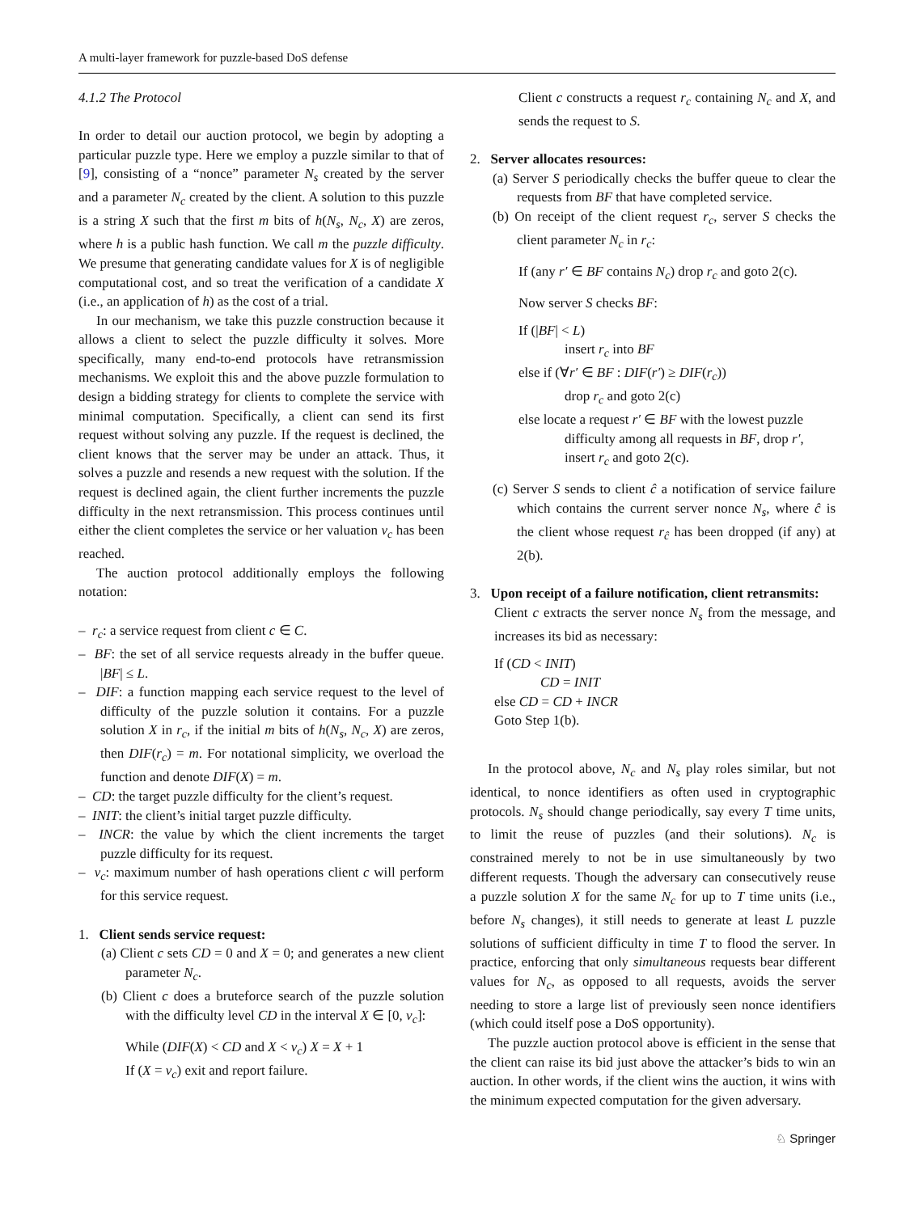A multi-layer framework for puzzle-based DoS defense
4.1.2 The Protocol
In order to detail our auction protocol, we begin by adopting a particular puzzle type. Here we employ a puzzle similar to that of [9], consisting of a “nonce” parameter N<sub>s</sub> created by the server and a parameter N<sub>c</sub> created by the client. A solution to this puzzle is a string X such that the first m bits of h(N<sub>s</sub>, N<sub>c</sub>, X) are zeros, where h is a public hash function. We call m the puzzle difficulty. We presume that generating candidate values for X is of negligible computational cost, and so treat the verification of a candidate X (i.e., an application of h) as the cost of a trial.
In our mechanism, we take this puzzle construction because it allows a client to select the puzzle difficulty it solves. More specifically, many end-to-end protocols have retransmission mechanisms. We exploit this and the above puzzle formulation to design a bidding strategy for clients to complete the service with minimal computation. Specifically, a client can send its first request without solving any puzzle. If the request is declined, the client knows that the server may be under an attack. Thus, it solves a puzzle and resends a new request with the solution. If the request is declined again, the client further increments the puzzle difficulty in the next retransmission. This process continues until either the client completes the service or her valuation v<sub>c</sub> has been reached.
The auction protocol additionally employs the following notation:
– r<sub>c</sub>: a service request from client c ∈ C.
– BF: the set of all service requests already in the buffer queue. |BF| ≤ L.
– DIF: a function mapping each service request to the level of difficulty of the puzzle solution it contains. For a puzzle solution X in r<sub>c</sub>, if the initial m bits of h(N<sub>s</sub>, N<sub>c</sub>, X) are zeros, then DIF(r<sub>c</sub>) = m. For notational simplicity, we overload the function and denote DIF(X) = m.
– CD: the target puzzle difficulty for the client’s request.
– INIT: the client’s initial target puzzle difficulty.
– INCR: the value by which the client increments the target puzzle difficulty for its request.
– v<sub>c</sub>: maximum number of hash operations client c will perform for this service request.
1. Client sends service request:
(a) Client c sets CD = 0 and X = 0; and generates a new client parameter N<sub>c</sub>.
(b) Client c does a bruteforce search of the puzzle solution with the difficulty level CD in the interval X ∈ [0, v<sub>c</sub>]:
While (DIF(X) < CD and X < v<sub>c</sub>) X = X + 1
If (X = v<sub>c</sub>) exit and report failure.
Client c constructs a request r<sub>c</sub> containing N<sub>c</sub> and X, and sends the request to S.
2. Server allocates resources:
(a) Server S periodically checks the buffer queue to clear the requests from BF that have completed service.
(b) On receipt of the client request r<sub>c</sub>, server S checks the client parameter N<sub>c</sub> in r<sub>c</sub>:
If (any r′ ∈ BF contains N<sub>c</sub>) drop r<sub>c</sub> and goto 2(c).
Now server S checks BF:
If (|BF| < L)
insert r<sub>c</sub> into BF
else if (∀r′ ∈ BF : DIF(r′) ≥ DIF(r<sub>c</sub>))
drop r<sub>c</sub> and goto 2(c)
else locate a request r′ ∈ BF with the lowest puzzle difficulty among all requests in BF, drop r′, insert r<sub>c</sub> and goto 2(c).
(c) Server S sends to client ĉ a notification of service failure which contains the current server nonce N<sub>s</sub>, where ĉ is the client whose request r<sub>ĉ</sub> has been dropped (if any) at 2(b).
3. Upon receipt of a failure notification, client retransmits:
Client c extracts the server nonce N<sub>s</sub> from the message, and increases its bid as necessary:
If (CD < INIT)
CD = INIT
else CD = CD + INCR
Goto Step 1(b).
In the protocol above, N<sub>c</sub> and N<sub>s</sub> play roles similar, but not identical, to nonce identifiers as often used in cryptographic protocols. N<sub>s</sub> should change periodically, say every T time units, to limit the reuse of puzzles (and their solutions). N<sub>c</sub> is constrained merely to not be in use simultaneously by two different requests. Though the adversary can consecutively reuse a puzzle solution X for the same N<sub>c</sub> for up to T time units (i.e., before N<sub>s</sub> changes), it still needs to generate at least L puzzle solutions of sufficient difficulty in time T to flood the server. In practice, enforcing that only simultaneous requests bear different values for N<sub>c</sub>, as opposed to all requests, avoids the server needing to store a large list of previously seen nonce identifiers (which could itself pose a DoS opportunity).
The puzzle auction protocol above is efficient in the sense that the client can raise its bid just above the attacker’s bids to win an auction. In other words, if the client wins the auction, it wins with the minimum expected computation for the given adversary.
♘ Springer